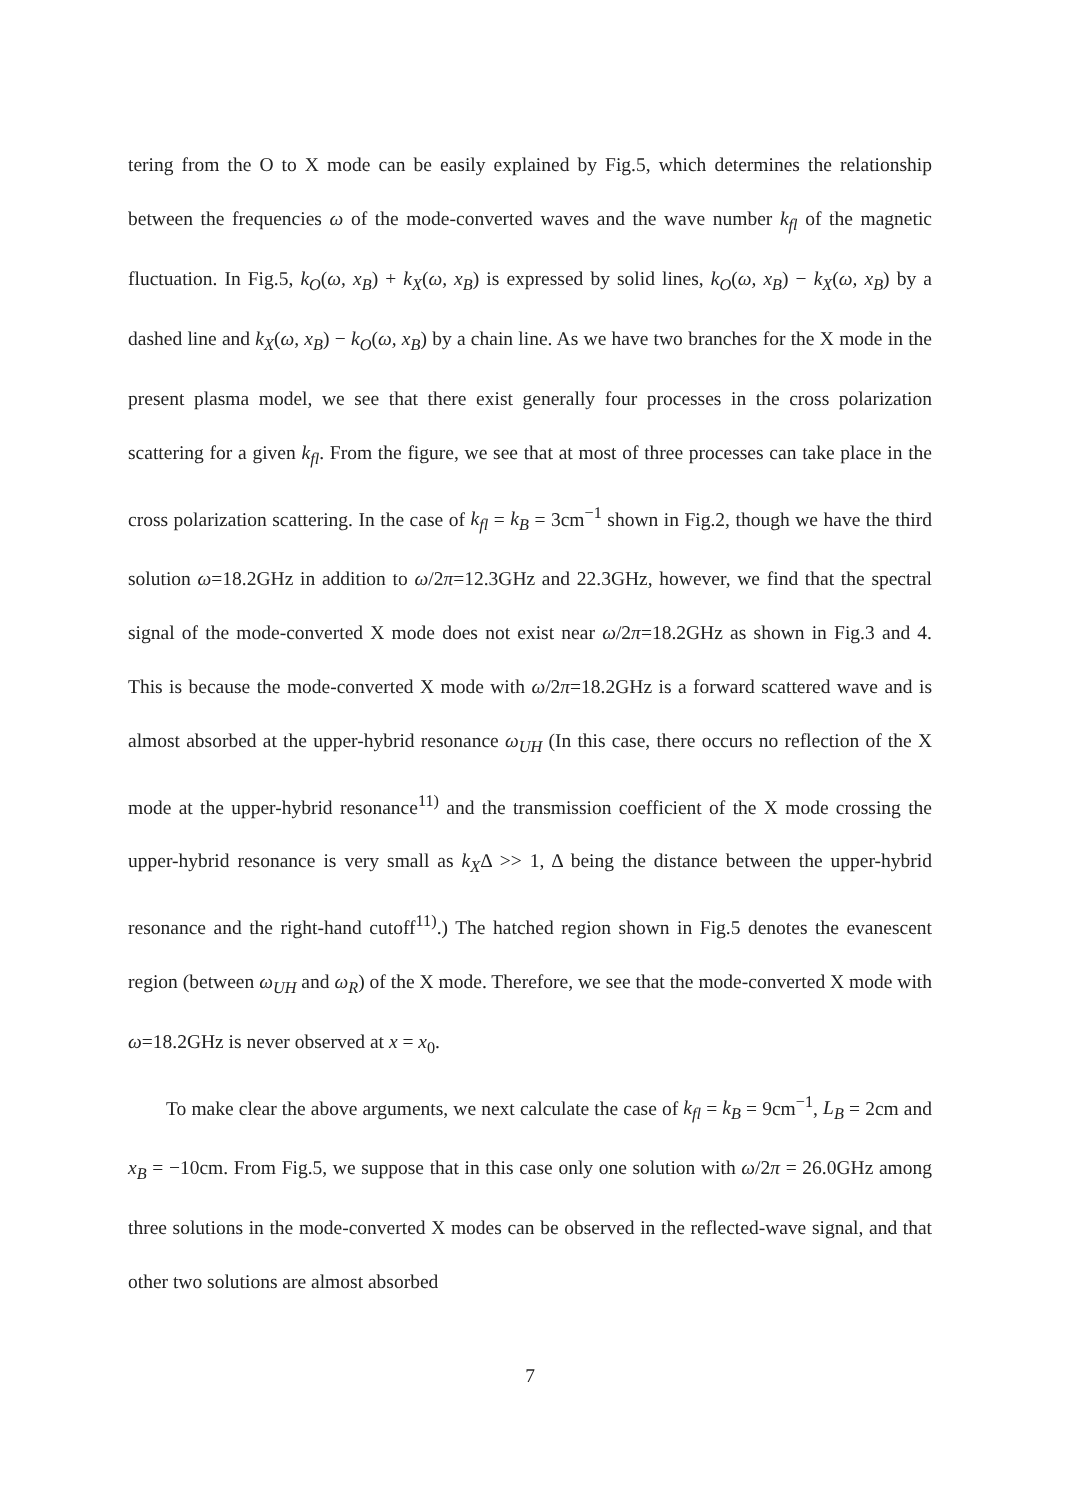tering from the O to X mode can be easily explained by Fig.5, which determines the relationship between the frequencies ω of the mode-converted waves and the wave number k<sub>fl</sub> of the magnetic fluctuation. In Fig.5, k<sub>O</sub>(ω, x<sub>B</sub>) + k<sub>X</sub>(ω, x<sub>B</sub>) is expressed by solid lines, k<sub>O</sub>(ω, x<sub>B</sub>) − k<sub>X</sub>(ω, x<sub>B</sub>) by a dashed line and k<sub>X</sub>(ω, x<sub>B</sub>) − k<sub>O</sub>(ω, x<sub>B</sub>) by a chain line. As we have two branches for the X mode in the present plasma model, we see that there exist generally four processes in the cross polarization scattering for a given k<sub>fl</sub>. From the figure, we see that at most of three processes can take place in the cross polarization scattering. In the case of k<sub>fl</sub> = k<sub>B</sub> = 3cm<sup>−1</sup> shown in Fig.2, though we have the third solution ω=18.2GHz in addition to ω/2π=12.3GHz and 22.3GHz, however, we find that the spectral signal of the mode-converted X mode does not exist near ω/2π=18.2GHz as shown in Fig.3 and 4. This is because the mode-converted X mode with ω/2π=18.2GHz is a forward scattered wave and is almost absorbed at the upper-hybrid resonance ω<sub>UH</sub> (In this case, there occurs no reflection of the X mode at the upper-hybrid resonance<sup>11)</sup> and the transmission coefficient of the X mode crossing the upper-hybrid resonance is very small as k<sub>X</sub>Δ >> 1, Δ being the distance between the upper-hybrid resonance and the right-hand cutoff<sup>11)</sup>.) The hatched region shown in Fig.5 denotes the evanescent region (between ω<sub>UH</sub> and ω<sub>R</sub>) of the X mode. Therefore, we see that the mode-converted X mode with ω=18.2GHz is never observed at x = x<sub>0</sub>.
To make clear the above arguments, we next calculate the case of k<sub>fl</sub> = k<sub>B</sub> = 9cm<sup>−1</sup>, L<sub>B</sub> = 2cm and x<sub>B</sub> = −10cm. From Fig.5, we suppose that in this case only one solution with ω/2π = 26.0GHz among three solutions in the mode-converted X modes can be observed in the reflected-wave signal, and that other two solutions are almost absorbed
7